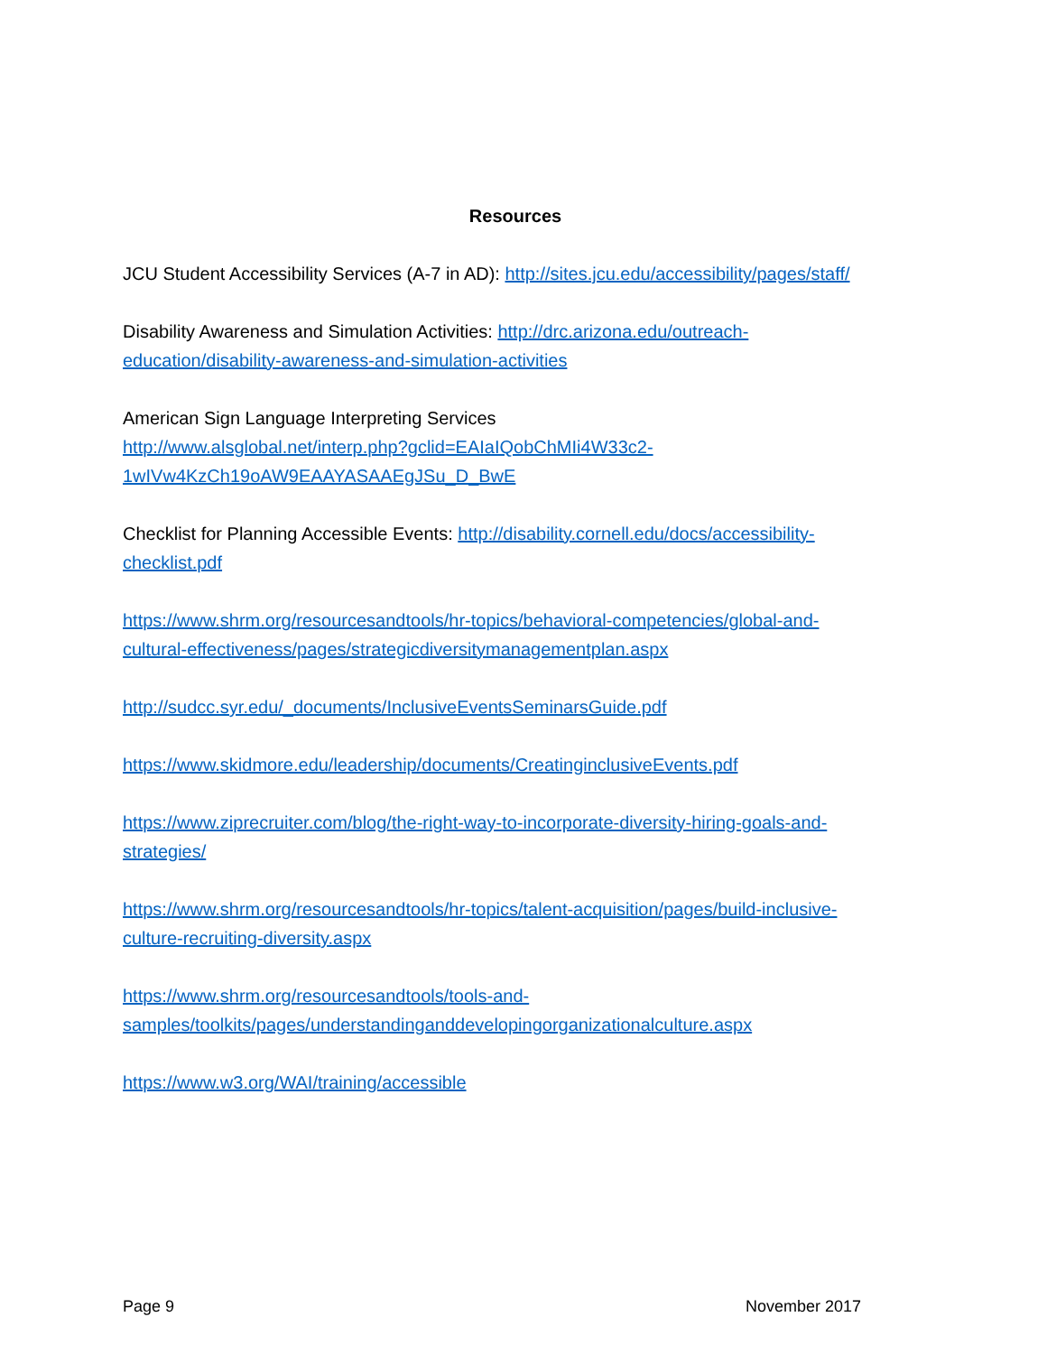Resources
JCU Student Accessibility Services (A-7 in AD): http://sites.jcu.edu/accessibility/pages/staff/
Disability Awareness and Simulation Activities: http://drc.arizona.edu/outreach-
education/disability-awareness-and-simulation-activities
American Sign Language Interpreting Services
http://www.alsglobal.net/interp.php?gclid=EAIaIQobChMIi4W33c2-
1wIVw4KzCh19oAW9EAAYASAAEgJSu_D_BwE
Checklist for Planning Accessible Events: http://disability.cornell.edu/docs/accessibility-
checklist.pdf
https://www.shrm.org/resourcesandtools/hr-topics/behavioral-competencies/global-and-
cultural-effectiveness/pages/strategicdiversitymanagementplan.aspx
http://sudcc.syr.edu/_documents/InclusiveEventsSeminarsGuide.pdf
https://www.skidmore.edu/leadership/documents/CreatinginclusiveEvents.pdf
https://www.ziprecruiter.com/blog/the-right-way-to-incorporate-diversity-hiring-goals-and-
strategies/
https://www.shrm.org/resourcesandtools/hr-topics/talent-acquisition/pages/build-inclusive-
culture-recruiting-diversity.aspx
https://www.shrm.org/resourcesandtools/tools-and-
samples/toolkits/pages/understandinganddevelopingorganizationalculture.aspx
https://www.w3.org/WAI/training/accessible
Page 9 November 2017